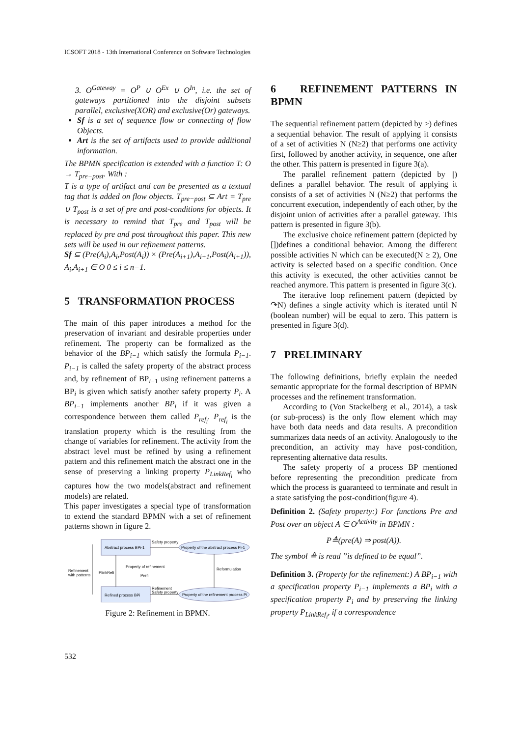ICSOFT 2018 - 13th International Conference on Software Technologies
3. O<sup>Gateway</sup> = O<sup>P</sup> ∪ O<sup>Ex</sup> ∪ O<sup>In</sup>, i.e. the set of gateways partitioned into the disjoint subsets parallel, exclusive(XOR) and exclusive(Or) gateways.
Sf is a set of sequence flow or connecting of flow Objects.
Art is the set of artifacts used to provide additional information.
The BPMN specification is extended with a function T: O → T<sub>pre−post</sub>. With :
T is a type of artifact and can be presented as a textual tag that is added on flow objects. T<sub>pre−post</sub> ⊆ Art = T<sub>pre</sub> ∪ T<sub>post</sub> is a set of pre and post-conditions for objects. It is necessary to remind that T<sub>pre</sub> and T<sub>post</sub> will be replaced by pre and post throughout this paper. This new sets will be used in our refinement patterns.
Sf ⊆ (Pre(A<sub>i</sub>),A<sub>i</sub>,Post(A<sub>i</sub>)) × (Pre(A<sub>i+1</sub>),A<sub>i+1</sub>,Post(A<sub>i+1</sub>)), A<sub>i</sub>,A<sub>i+1</sub> ∈ O 0 ≤ i ≤ n−1.
5 TRANSFORMATION PROCESS
The main of this paper introduces a method for the preservation of invariant and desirable properties under refinement. The property can be formalized as the behavior of the BP<sub>i−1</sub> which satisfy the formula P<sub>i−1</sub>. P<sub>i−1</sub> is called the safety property of the abstract process and, by refinement of BP<sub>i−1</sub> using refinement patterns a BP<sub>i</sub> is given which satisfy another safety property P<sub>i</sub>. A BP<sub>i−1</sub> implements another BP<sub>i</sub> if it was given a correspondence between them called P<sub>ref<sub>i</sub></sub>. P<sub>ref<sub>i</sub></sub> is the translation property which is the resulting from the change of variables for refinement. The activity from the abstract level must be refined by using a refinement pattern and this refinement match the abstract one in the sense of preserving a linking property P<sub>LinkRef<sub>i</sub></sub> who captures how the two models(abstract and refinement models) are related.
This paper investigates a special type of transformation to extend the standard BPMN with a set of refinement patterns shown in figure 2.
Abstract process BPi-1
Safety property
Property of the abstract process Pi-1
Property of refinement
Prefi
Refinement
with patterns
PlinkRefi
Reformulation
Refined process BPi
Refinement
Safety property
Property of the refinement process Pi
Figure 2: Refinement in BPMN.
6 REFINEMENT PATTERNS IN BPMN
The sequential refinement pattern (depicted by >) defines a sequential behavior. The result of applying it consists of a set of activities N (N≥2) that performs one activity first, followed by another activity, in sequence, one after the other. This pattern is presented in figure 3(a).
The parallel refinement pattern (depicted by ||) defines a parallel behavior. The result of applying it consists of a set of activities N (N≥2) that performs the concurrent execution, independently of each other, by the disjoint union of activities after a parallel gateway. This pattern is presented in figure 3(b).
The exclusive choice refinement pattern (depicted by [])defines a conditional behavior. Among the different possible activities N which can be executed(N ≥ 2), One activity is selected based on a specific condition. Once this activity is executed, the other activities cannot be reached anymore. This pattern is presented in figure 3(c).
The iterative loop refinement pattern (depicted by ↷N) defines a single activity which is iterated until N (boolean number) will be equal to zero. This pattern is presented in figure 3(d).
7 PRELIMINARY
The following definitions, briefly explain the needed semantic appropriate for the formal description of BPMN processes and the refinement transformation.
According to (Von Stackelberg et al., 2014), a task (or sub-process) is the only flow element which may have both data needs and data results. A precondition summarizes data needs of an activity. Analogously to the precondition, an activity may have post-condition, representing alternative data results.
The safety property of a process BP mentioned before representing the precondition predicate from which the process is guaranteed to terminate and result in a state satisfying the post-condition(figure 4).
Definition 2. (Safety property:) For functions Pre and Post over an object A ∈ O<sup>Activity</sup> in BPMN :
P≙(pre(A) ⇒ post(A)).
The symbol ≙ is read ”is defined to be equal”.
Definition 3. (Property for the refinement:) A BP<sub>i−1</sub> with a specification property P<sub>i−1</sub> implements a BP<sub>i</sub> with a specification property P<sub>i</sub> and by preserving the linking property P<sub>LinkRef<sub>i</sub></sub>, if a correspondence
532